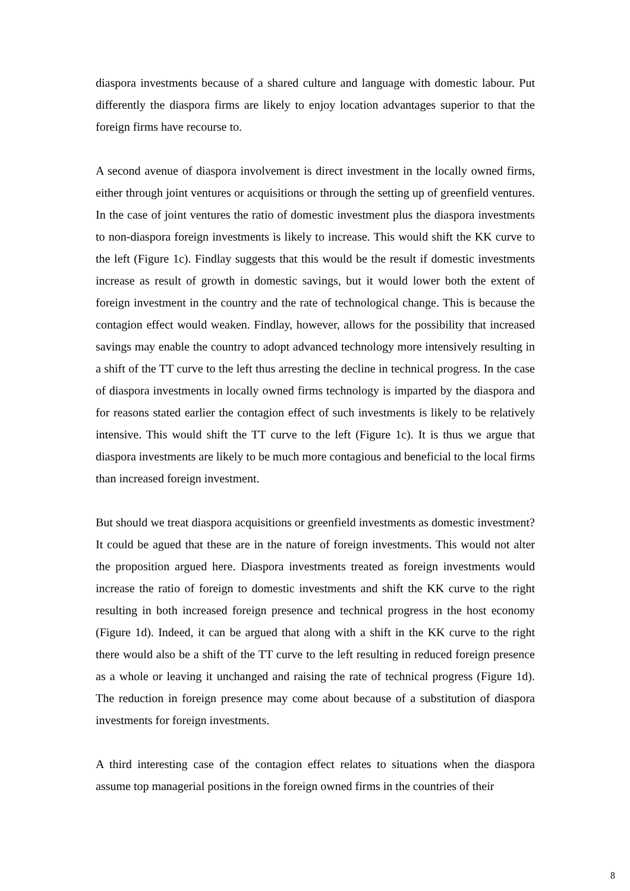diaspora investments because of a shared culture and language with domestic labour. Put differently the diaspora firms are likely to enjoy location advantages superior to that the foreign firms have recourse to.
A second avenue of diaspora involvement is direct investment in the locally owned firms, either through joint ventures or acquisitions or through the setting up of greenfield ventures. In the case of joint ventures the ratio of domestic investment plus the diaspora investments to non-diaspora foreign investments is likely to increase. This would shift the KK curve to the left (Figure 1c). Findlay suggests that this would be the result if domestic investments increase as result of growth in domestic savings, but it would lower both the extent of foreign investment in the country and the rate of technological change. This is because the contagion effect would weaken. Findlay, however, allows for the possibility that increased savings may enable the country to adopt advanced technology more intensively resulting in a shift of the TT curve to the left thus arresting the decline in technical progress. In the case of diaspora investments in locally owned firms technology is imparted by the diaspora and for reasons stated earlier the contagion effect of such investments is likely to be relatively intensive. This would shift the TT curve to the left (Figure 1c). It is thus we argue that diaspora investments are likely to be much more contagious and beneficial to the local firms than increased foreign investment.
But should we treat diaspora acquisitions or greenfield investments as domestic investment? It could be agued that these are in the nature of foreign investments. This would not alter the proposition argued here. Diaspora investments treated as foreign investments would increase the ratio of foreign to domestic investments and shift the KK curve to the right resulting in both increased foreign presence and technical progress in the host economy (Figure 1d). Indeed, it can be argued that along with a shift in the KK curve to the right there would also be a shift of the TT curve to the left resulting in reduced foreign presence as a whole or leaving it unchanged and raising the rate of technical progress (Figure 1d). The reduction in foreign presence may come about because of a substitution of diaspora investments for foreign investments.
A third interesting case of the contagion effect relates to situations when the diaspora assume top managerial positions in the foreign owned firms in the countries of their
8